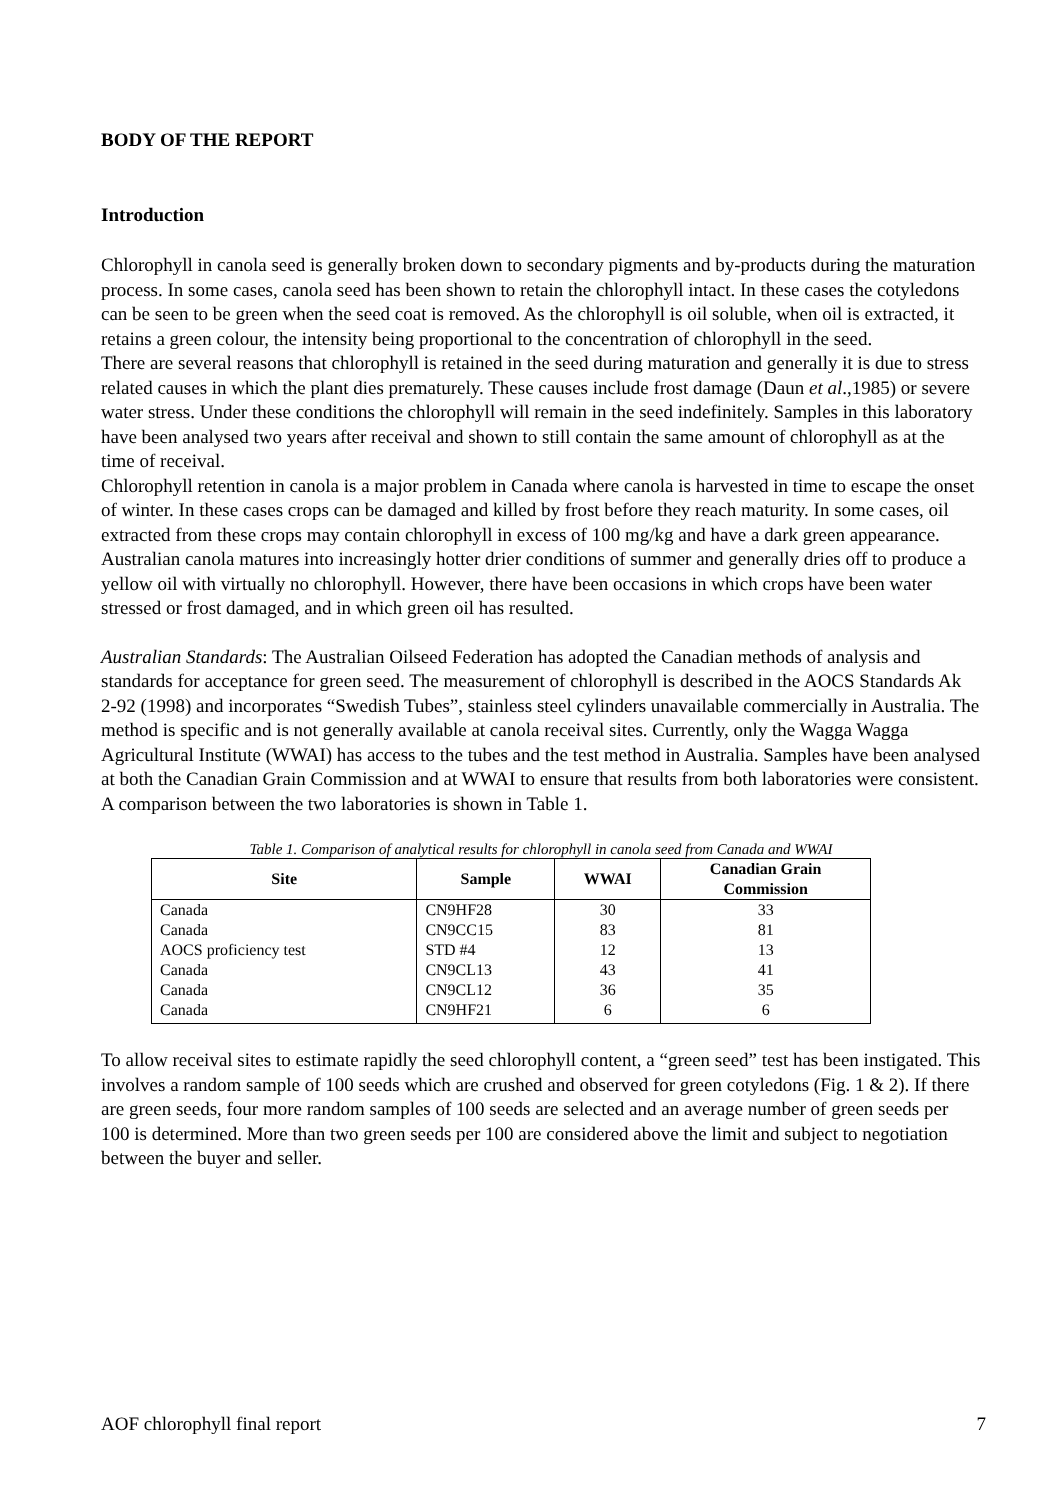BODY OF THE REPORT
Introduction
Chlorophyll in canola seed is generally broken down to secondary pigments and by-products during the maturation process. In some cases, canola seed has been shown to retain the chlorophyll intact. In these cases the cotyledons can be seen to be green when the seed coat is removed. As the chlorophyll is oil soluble, when oil is extracted, it retains a green colour, the intensity being proportional to the concentration of chlorophyll in the seed.
There are several reasons that chlorophyll is retained in the seed during maturation and generally it is due to stress related causes in which the plant dies prematurely. These causes include frost damage (Daun et al.,1985) or severe water stress. Under these conditions the chlorophyll will remain in the seed indefinitely. Samples in this laboratory have been analysed two years after receival and shown to still contain the same amount of chlorophyll as at the time of receival.
Chlorophyll retention in canola is a major problem in Canada where canola is harvested in time to escape the onset of winter. In these cases crops can be damaged and killed by frost before they reach maturity. In some cases, oil extracted from these crops may contain chlorophyll in excess of 100 mg/kg and have a dark green appearance. Australian canola matures into increasingly hotter drier conditions of summer and generally dries off to produce a yellow oil with virtually no chlorophyll. However, there have been occasions in which crops have been water stressed or frost damaged, and in which green oil has resulted.
Australian Standards: The Australian Oilseed Federation has adopted the Canadian methods of analysis and standards for acceptance for green seed. The measurement of chlorophyll is described in the AOCS Standards Ak 2-92 (1998) and incorporates “Swedish Tubes”, stainless steel cylinders unavailable commercially in Australia. The method is specific and is not generally available at canola receival sites. Currently, only the Wagga Wagga Agricultural Institute (WWAI) has access to the tubes and the test method in Australia. Samples have been analysed at both the Canadian Grain Commission and at WWAI to ensure that results from both laboratories were consistent. A comparison between the two laboratories is shown in Table 1.
Table 1. Comparison of analytical results for chlorophyll in canola seed from Canada and WWAI
| Site | Sample | WWAI | Canadian Grain Commission |
| --- | --- | --- | --- |
| Canada | CN9HF28 | 30 | 33 |
| Canada | CN9CC15 | 83 | 81 |
| AOCS proficiency test | STD #4 | 12 | 13 |
| Canada | CN9CL13 | 43 | 41 |
| Canada | CN9CL12 | 36 | 35 |
| Canada | CN9HF21 | 6 | 6 |
To allow receival sites to estimate rapidly the seed chlorophyll content, a “green seed” test has been instigated. This involves a random sample of 100 seeds which are crushed and observed for green cotyledons (Fig. 1 & 2). If there are green seeds, four more random samples of 100 seeds are selected and an average number of green seeds per 100 is determined. More than two green seeds per 100 are considered above the limit and subject to negotiation between the buyer and seller.
AOF chlorophyll final report 7